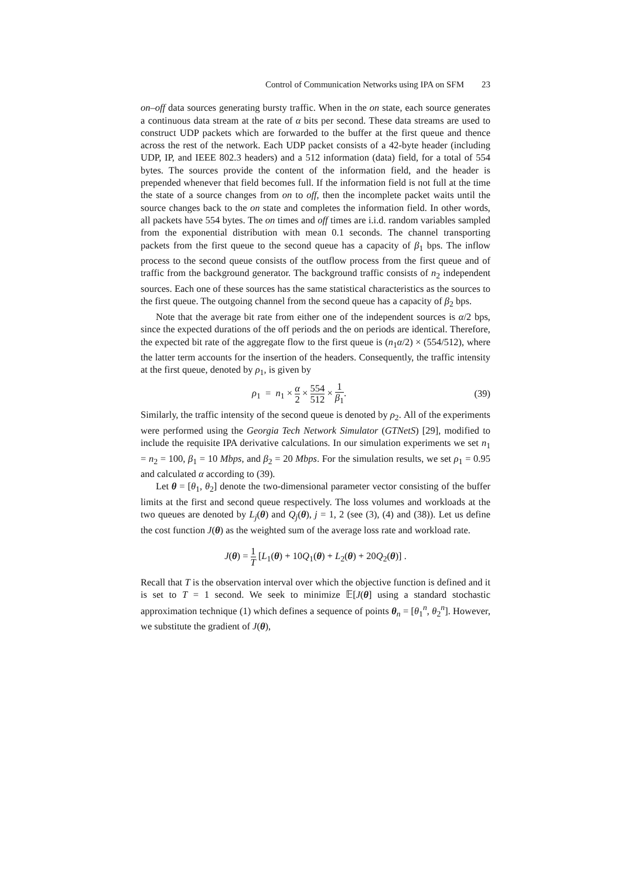Control of Communication Networks using IPA on SFM 23
on–off data sources generating bursty traffic. When in the on state, each source generates a continuous data stream at the rate of α bits per second. These data streams are used to construct UDP packets which are forwarded to the buffer at the first queue and thence across the rest of the network. Each UDP packet consists of a 42-byte header (including UDP, IP, and IEEE 802.3 headers) and a 512 information (data) field, for a total of 554 bytes. The sources provide the content of the information field, and the header is prepended whenever that field becomes full. If the information field is not full at the time the state of a source changes from on to off, then the incomplete packet waits until the source changes back to the on state and completes the information field. In other words, all packets have 554 bytes. The on times and off times are i.i.d. random variables sampled from the exponential distribution with mean 0.1 seconds. The channel transporting packets from the first queue to the second queue has a capacity of β<sub>1</sub> bps. The inflow process to the second queue consists of the outflow process from the first queue and of traffic from the background generator. The background traffic consists of n<sub>2</sub> independent sources. Each one of these sources has the same statistical characteristics as the sources to the first queue. The outgoing channel from the second queue has a capacity of β<sub>2</sub> bps.
Note that the average bit rate from either one of the independent sources is α/2 bps, since the expected durations of the off periods and the on periods are identical. Therefore, the expected bit rate of the aggregate flow to the first queue is (n<sub>1</sub>α/2) × (554/512), where the latter term accounts for the insertion of the headers. Consequently, the traffic intensity at the first queue, denoted by ρ<sub>1</sub>, is given by
ρ<sub>1</sub> = n<sub>1</sub> × α 2 × 554 512 × 1 β<sub>1</sub>. (39)
Similarly, the traffic intensity of the second queue is denoted by ρ<sub>2</sub>. All of the experiments were performed using the Georgia Tech Network Simulator (GTNetS) [29], modified to include the requisite IPA derivative calculations. In our simulation experiments we set n<sub>1</sub> = n<sub>2</sub> = 100, β<sub>1</sub> = 10 Mbps, and β<sub>2</sub> = 20 Mbps. For the simulation results, we set ρ<sub>1</sub> = 0.95 and calculated α according to (39).
Let θ = [θ<sub>1</sub>, θ<sub>2</sub>] denote the two-dimensional parameter vector consisting of the buffer limits at the first and second queue respectively. The loss volumes and workloads at the two queues are denoted by L<sub>j</sub>(θ) and Q<sub>j</sub>(θ), j = 1, 2 (see (3), (4) and (38)). Let us define the cost function J(θ) as the weighted sum of the average loss rate and workload rate.
J(θ) = 1 T [L<sub>1</sub>(θ) + 10Q<sub>1</sub>(θ) + L<sub>2</sub>(θ) + 20Q<sub>2</sub>(θ)] .
Recall that T is the observation interval over which the objective function is defined and it is set to T = 1 second. We seek to minimize 𝔼[J(θ] using a standard stochastic approximation technique (1) which defines a sequence of points θ<sub>n</sub> = [θ<sub>1</sub><sup>n</sup>, θ<sub>2</sub><sup>n</sup>]. However, we substitute the gradient of J(θ),